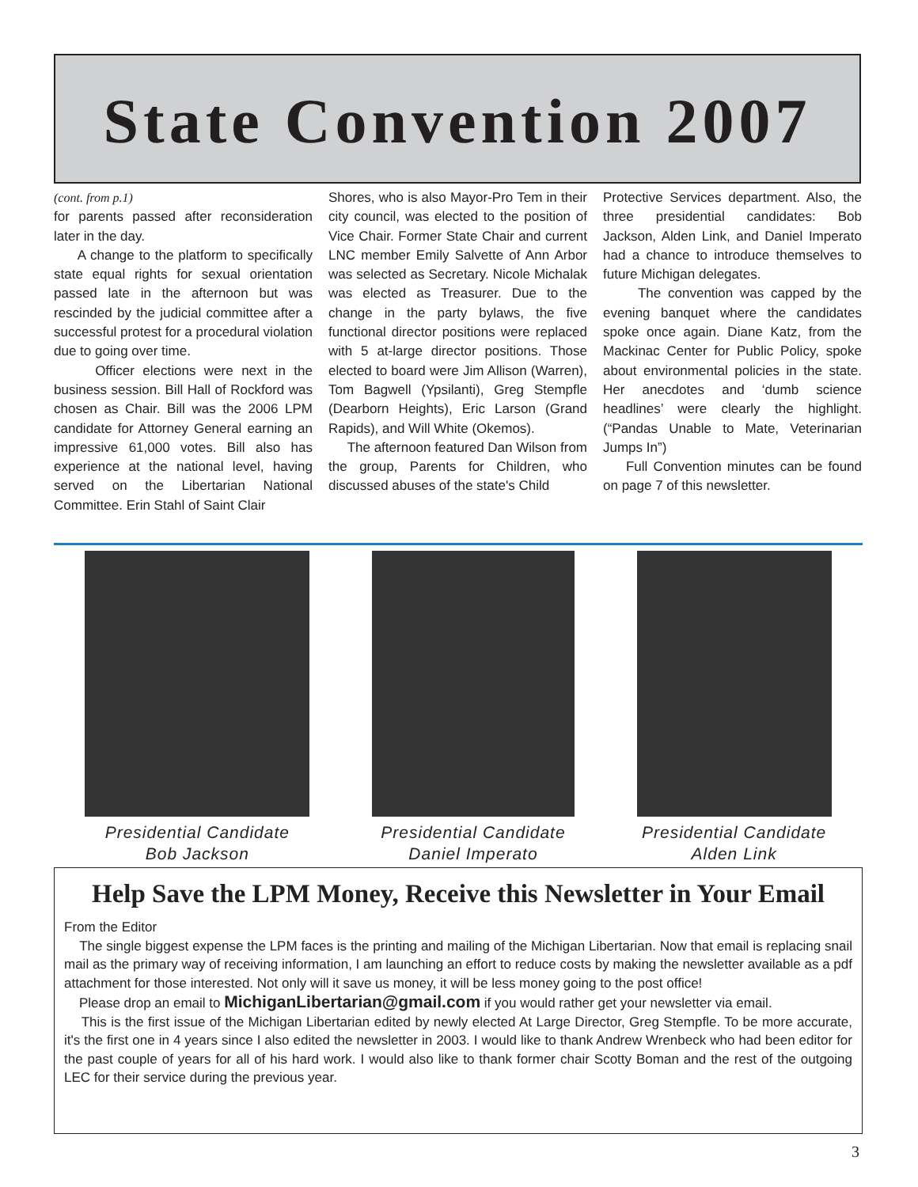State Convention 2007
(cont. from p.1)
for parents passed after reconsideration later in the day.
A change to the platform to specifically state equal rights for sexual orientation passed late in the afternoon but was rescinded by the judicial committee after a successful protest for a procedural violation due to going over time.
Officer elections were next in the business session. Bill Hall of Rockford was chosen as Chair. Bill was the 2006 LPM candidate for Attorney General earning an impressive 61,000 votes. Bill also has experience at the national level, having served on the Libertarian National Committee. Erin Stahl of Saint Clair
Shores, who is also Mayor-Pro Tem in their city council, was elected to the position of Vice Chair. Former State Chair and current LNC member Emily Salvette of Ann Arbor was selected as Secretary. Nicole Michalak was elected as Treasurer. Due to the change in the party bylaws, the five functional director positions were replaced with 5 at-large director positions. Those elected to board were Jim Allison (Warren), Tom Bagwell (Ypsilanti), Greg Stempfle (Dearborn Heights), Eric Larson (Grand Rapids), and Will White (Okemos).
The afternoon featured Dan Wilson from the group, Parents for Children, who discussed abuses of the state's Child
Protective Services department. Also, the three presidential candidates: Bob Jackson, Alden Link, and Daniel Imperato had a chance to introduce themselves to future Michigan delegates.
The convention was capped by the evening banquet where the candidates spoke once again. Diane Katz, from the Mackinac Center for Public Policy, spoke about environmental policies in the state. Her anecdotes and ‘dumb science headlines’ were clearly the highlight. (“Pandas Unable to Mate, Veterinarian Jumps In”)
Full Convention minutes can be found on page 7 of this newsletter.
Presidential Candidate
Bob Jackson
Presidential Candidate
Daniel Imperato
Presidential Candidate
Alden Link
Help Save the LPM Money, Receive this Newsletter in Your Email
From the Editor
The single biggest expense the LPM faces is the printing and mailing of the Michigan Libertarian. Now that email is replacing snail mail as the primary way of receiving information, I am launching an effort to reduce costs by making the newsletter available as a pdf attachment for those interested. Not only will it save us money, it will be less money going to the post office!
Please drop an email to MichiganLibertarian@gmail.com if you would rather get your newsletter via email.
This is the first issue of the Michigan Libertarian edited by newly elected At Large Director, Greg Stempfle. To be more accurate, it's the first one in 4 years since I also edited the newsletter in 2003. I would like to thank Andrew Wrenbeck who had been editor for the past couple of years for all of his hard work. I would also like to thank former chair Scotty Boman and the rest of the outgoing LEC for their service during the previous year.
3